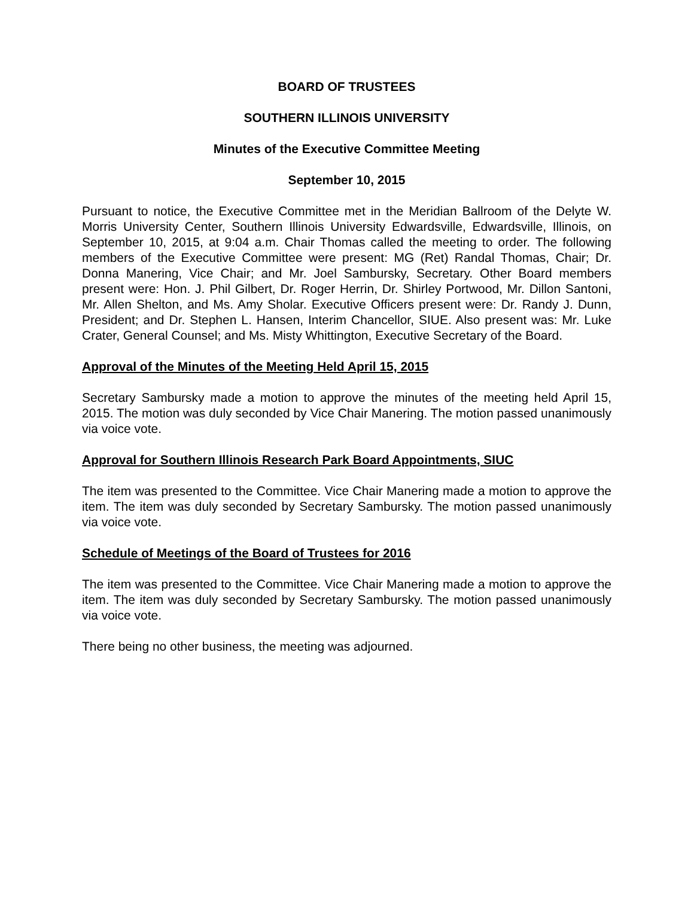BOARD OF TRUSTEES
SOUTHERN ILLINOIS UNIVERSITY
Minutes of the Executive Committee Meeting
September 10, 2015
Pursuant to notice, the Executive Committee met in the Meridian Ballroom of the Delyte W. Morris University Center, Southern Illinois University Edwardsville, Edwardsville, Illinois, on September 10, 2015, at 9:04 a.m. Chair Thomas called the meeting to order. The following members of the Executive Committee were present: MG (Ret) Randal Thomas, Chair; Dr. Donna Manering, Vice Chair; and Mr. Joel Sambursky, Secretary. Other Board members present were: Hon. J. Phil Gilbert, Dr. Roger Herrin, Dr. Shirley Portwood, Mr. Dillon Santoni, Mr. Allen Shelton, and Ms. Amy Sholar. Executive Officers present were: Dr. Randy J. Dunn, President; and Dr. Stephen L. Hansen, Interim Chancellor, SIUE. Also present was: Mr. Luke Crater, General Counsel; and Ms. Misty Whittington, Executive Secretary of the Board.
Approval of the Minutes of the Meeting Held April 15, 2015
Secretary Sambursky made a motion to approve the minutes of the meeting held April 15, 2015. The motion was duly seconded by Vice Chair Manering. The motion passed unanimously via voice vote.
Approval for Southern Illinois Research Park Board Appointments, SIUC
The item was presented to the Committee. Vice Chair Manering made a motion to approve the item. The item was duly seconded by Secretary Sambursky. The motion passed unanimously via voice vote.
Schedule of Meetings of the Board of Trustees for 2016
The item was presented to the Committee. Vice Chair Manering made a motion to approve the item. The item was duly seconded by Secretary Sambursky. The motion passed unanimously via voice vote.
There being no other business, the meeting was adjourned.